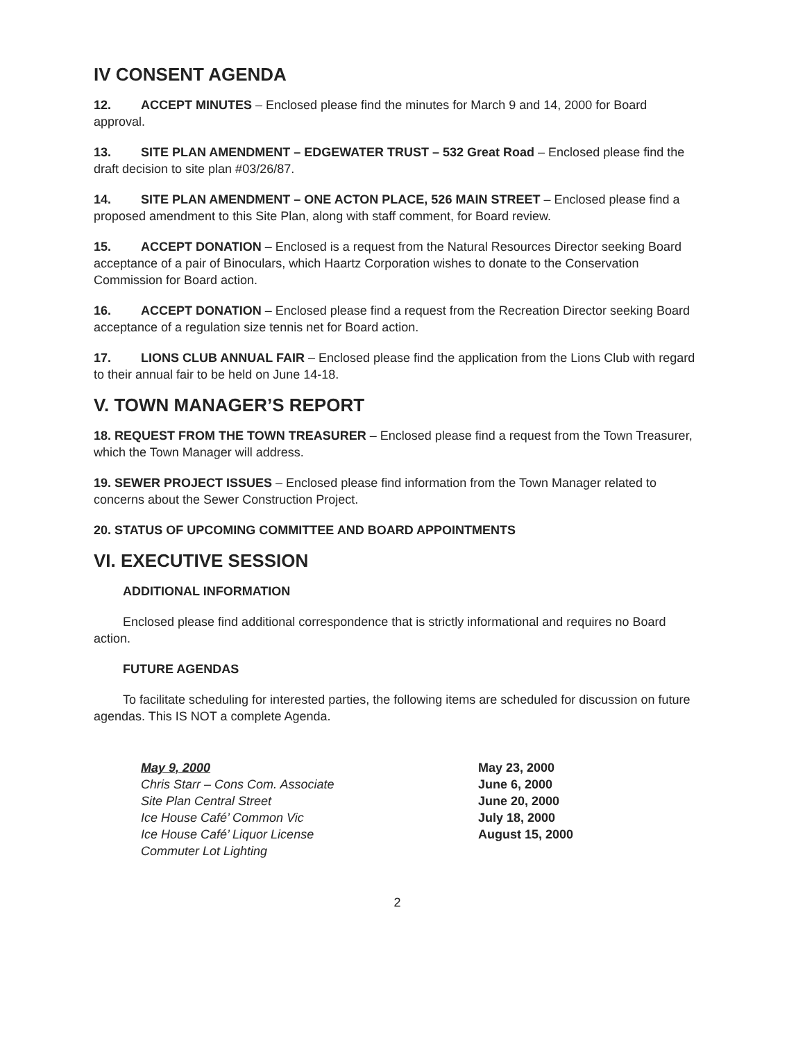IV CONSENT AGENDA
12. ACCEPT MINUTES – Enclosed please find the minutes for March 9 and 14, 2000 for Board approval.
13. SITE PLAN AMENDMENT – EDGEWATER TRUST – 532 Great Road – Enclosed please find the draft decision to site plan #03/26/87.
14. SITE PLAN AMENDMENT – ONE ACTON PLACE, 526 MAIN STREET – Enclosed please find a proposed amendment to this Site Plan, along with staff comment, for Board review.
15. ACCEPT DONATION – Enclosed is a request from the Natural Resources Director seeking Board acceptance of a pair of Binoculars, which Haartz Corporation wishes to donate to the Conservation Commission for Board action.
16. ACCEPT DONATION – Enclosed please find a request from the Recreation Director seeking Board acceptance of a regulation size tennis net for Board action.
17. LIONS CLUB ANNUAL FAIR – Enclosed please find the application from the Lions Club with regard to their annual fair to be held on June 14-18.
V. TOWN MANAGER’S REPORT
18. REQUEST FROM THE TOWN TREASURER – Enclosed please find a request from the Town Treasurer, which the Town Manager will address.
19. SEWER PROJECT ISSUES – Enclosed please find information from the Town Manager related to concerns about the Sewer Construction Project.
20. STATUS OF UPCOMING COMMITTEE AND BOARD APPOINTMENTS
VI. EXECUTIVE SESSION
ADDITIONAL INFORMATION
Enclosed please find additional correspondence that is strictly informational and requires no Board action.
FUTURE AGENDAS
To facilitate scheduling for interested parties, the following items are scheduled for discussion on future agendas. This IS NOT a complete Agenda.
May 9, 2000
Chris Starr – Cons Com. Associate
Site Plan Central Street
Ice House Café’ Common Vic
Ice House Café’ Liquor License
Commuter Lot Lighting
May 23, 2000
June 6, 2000
June 20, 2000
July 18, 2000
August 15, 2000
2